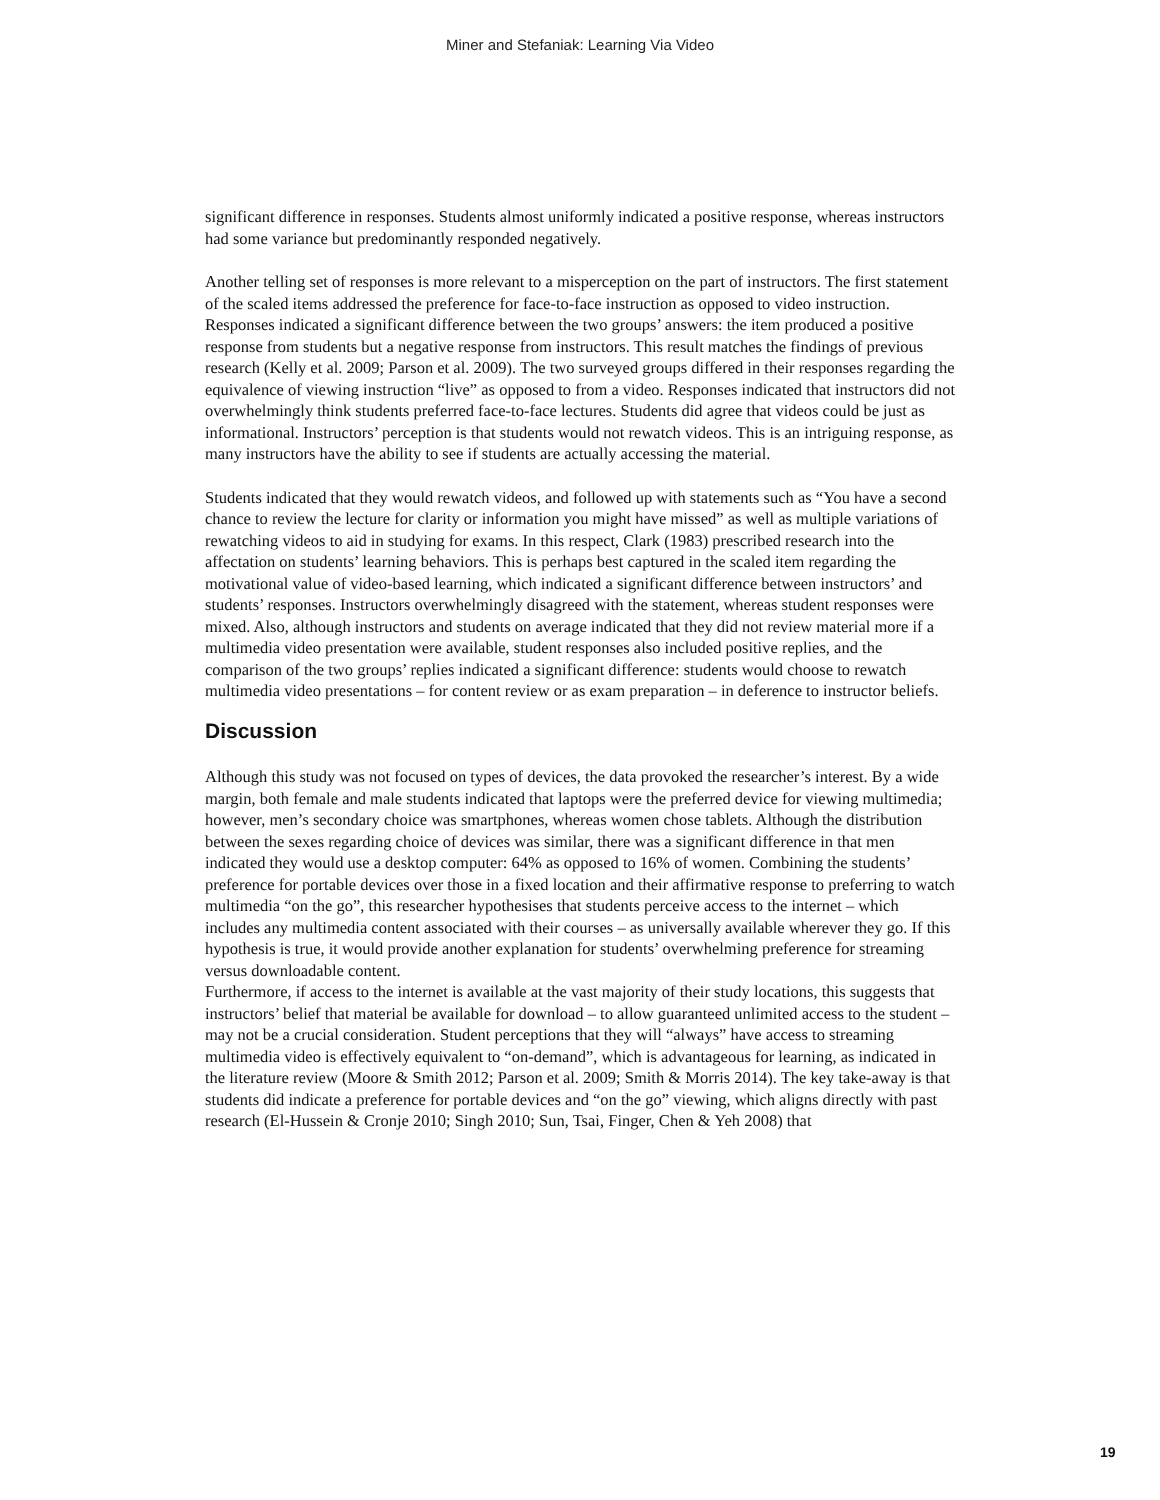Miner and Stefaniak: Learning Via Video
significant difference in responses. Students almost uniformly indicated a positive response, whereas instructors had some variance but predominantly responded negatively.
Another telling set of responses is more relevant to a misperception on the part of instructors. The first statement of the scaled items addressed the preference for face-to-face instruction as opposed to video instruction. Responses indicated a significant difference between the two groups’ answers: the item produced a positive response from students but a negative response from instructors. This result matches the findings of previous research (Kelly et al. 2009; Parson et al. 2009). The two surveyed groups differed in their responses regarding the equivalence of viewing instruction “live” as opposed to from a video. Responses indicated that instructors did not overwhelmingly think students preferred face-to-face lectures. Students did agree that videos could be just as informational. Instructors’ perception is that students would not rewatch videos. This is an intriguing response, as many instructors have the ability to see if students are actually accessing the material.
Students indicated that they would rewatch videos, and followed up with statements such as “You have a second chance to review the lecture for clarity or information you might have missed” as well as multiple variations of rewatching videos to aid in studying for exams. In this respect, Clark (1983) prescribed research into the affectation on students’ learning behaviors. This is perhaps best captured in the scaled item regarding the motivational value of video-based learning, which indicated a significant difference between instructors’ and students’ responses. Instructors overwhelmingly disagreed with the statement, whereas student responses were mixed. Also, although instructors and students on average indicated that they did not review material more if a multimedia video presentation were available, student responses also included positive replies, and the comparison of the two groups’ replies indicated a significant difference: students would choose to rewatch multimedia video presentations – for content review or as exam preparation – in deference to instructor beliefs.
Discussion
Although this study was not focused on types of devices, the data provoked the researcher’s interest. By a wide margin, both female and male students indicated that laptops were the preferred device for viewing multimedia; however, men’s secondary choice was smartphones, whereas women chose tablets. Although the distribution between the sexes regarding choice of devices was similar, there was a significant difference in that men indicated they would use a desktop computer: 64% as opposed to 16% of women. Combining the students’ preference for portable devices over those in a fixed location and their affirmative response to preferring to watch multimedia “on the go”, this researcher hypothesises that students perceive access to the internet – which includes any multimedia content associated with their courses – as universally available wherever they go. If this hypothesis is true, it would provide another explanation for students’ overwhelming preference for streaming versus downloadable content.
Furthermore, if access to the internet is available at the vast majority of their study locations, this suggests that instructors’ belief that material be available for download – to allow guaranteed unlimited access to the student – may not be a crucial consideration. Student perceptions that they will “always” have access to streaming multimedia video is effectively equivalent to “on-demand”, which is advantageous for learning, as indicated in the literature review (Moore & Smith 2012; Parson et al. 2009; Smith & Morris 2014). The key take-away is that students did indicate a preference for portable devices and “on the go” viewing, which aligns directly with past research (El-Hussein & Cronje 2010; Singh 2010; Sun, Tsai, Finger, Chen & Yeh 2008) that
19